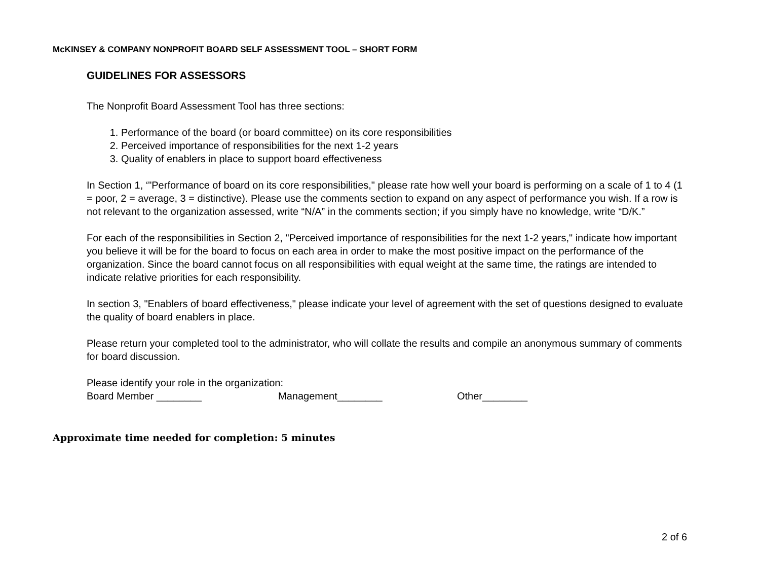McKINSEY & COMPANY NONPROFIT BOARD SELF ASSESSMENT TOOL – SHORT FORM
GUIDELINES FOR ASSESSORS
The Nonprofit Board Assessment Tool has three sections:
1. Performance of the board (or board committee) on its core responsibilities
2. Perceived importance of responsibilities for the next 1-2 years
3. Quality of enablers in place to support board effectiveness
In Section 1, ‘"Performance of board on its core responsibilities," please rate how well your board is performing on a scale of 1 to 4 (1 = poor, 2 = average, 3 = distinctive). Please use the comments section to expand on any aspect of performance you wish. If a row is not relevant to the organization assessed, write “N/A” in the comments section; if you simply have no knowledge, write “D/K.”
For each of the responsibilities in Section 2, "Perceived importance of responsibilities for the next 1-2 years," indicate how important you believe it will be for the board to focus on each area in order to make the most positive impact on the performance of the organization. Since the board cannot focus on all responsibilities with equal weight at the same time, the ratings are intended to indicate relative priorities for each responsibility.
In section 3, "Enablers of board effectiveness," please indicate your level of agreement with the set of questions designed to evaluate the quality of board enablers in place.
Please return your completed tool to the administrator, who will collate the results and compile an anonymous summary of comments for board discussion.
Please identify your role in the organization:
Board Member ________ Management________ Other________
Approximate time needed for completion: 5 minutes
2 of 6